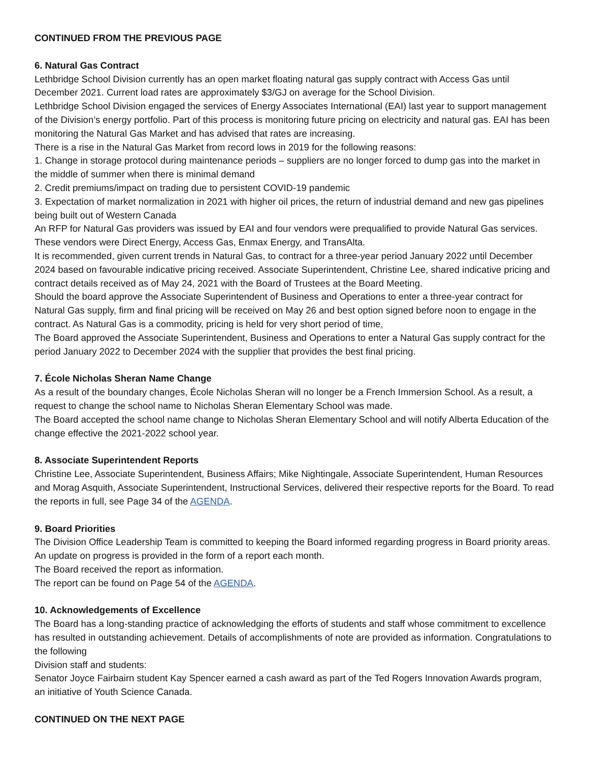CONTINUED FROM THE PREVIOUS PAGE
6. Natural Gas Contract
Lethbridge School Division currently has an open market floating natural gas supply contract with Access Gas until December 2021. Current load rates are approximately $3/GJ on average for the School Division.
Lethbridge School Division engaged the services of Energy Associates International (EAI) last year to support management of the Division’s energy portfolio. Part of this process is monitoring future pricing on electricity and natural gas. EAI has been monitoring the Natural Gas Market and has advised that rates are increasing.
There is a rise in the Natural Gas Market from record lows in 2019 for the following reasons:
1. Change in storage protocol during maintenance periods – suppliers are no longer forced to dump gas into the market in the middle of summer when there is minimal demand
2. Credit premiums/impact on trading due to persistent COVID-19 pandemic
3. Expectation of market normalization in 2021 with higher oil prices, the return of industrial demand and new gas pipelines being built out of Western Canada
An RFP for Natural Gas providers was issued by EAI and four vendors were prequalified to provide Natural Gas services. These vendors were Direct Energy, Access Gas, Enmax Energy, and TransAlta.
It is recommended, given current trends in Natural Gas, to contract for a three-year period January 2022 until December 2024 based on favourable indicative pricing received. Associate Superintendent, Christine Lee, shared indicative pricing and contract details received as of May 24, 2021 with the Board of Trustees at the Board Meeting.
Should the board approve the Associate Superintendent of Business and Operations to enter a three-year contract for Natural Gas supply, firm and final pricing will be received on May 26 and best option signed before noon to engage in the contract. As Natural Gas is a commodity, pricing is held for very short period of time.
The Board approved the Associate Superintendent, Business and Operations to enter a Natural Gas supply contract for the period January 2022 to December 2024 with the supplier that provides the best final pricing.
7. École Nicholas Sheran Name Change
As a result of the boundary changes, École Nicholas Sheran will no longer be a French Immersion School. As a result, a request to change the school name to Nicholas Sheran Elementary School was made.
The Board accepted the school name change to Nicholas Sheran Elementary School and will notify Alberta Education of the change effective the 2021-2022 school year.
8. Associate Superintendent Reports
Christine Lee, Associate Superintendent, Business Affairs; Mike Nightingale, Associate Superintendent, Human Resources and Morag Asquith, Associate Superintendent, Instructional Services, delivered their respective reports for the Board. To read the reports in full, see Page 34 of the AGENDA.
9. Board Priorities
The Division Office Leadership Team is committed to keeping the Board informed regarding progress in Board priority areas. An update on progress is provided in the form of a report each month.
The Board received the report as information.
The report can be found on Page 54 of the AGENDA.
10. Acknowledgements of Excellence
The Board has a long-standing practice of acknowledging the efforts of students and staff whose commitment to excellence has resulted in outstanding achievement. Details of accomplishments of note are provided as information. Congratulations to the following
Division staff and students:
Senator Joyce Fairbairn student Kay Spencer earned a cash award as part of the Ted Rogers Innovation Awards program, an initiative of Youth Science Canada.
CONTINUED ON THE NEXT PAGE